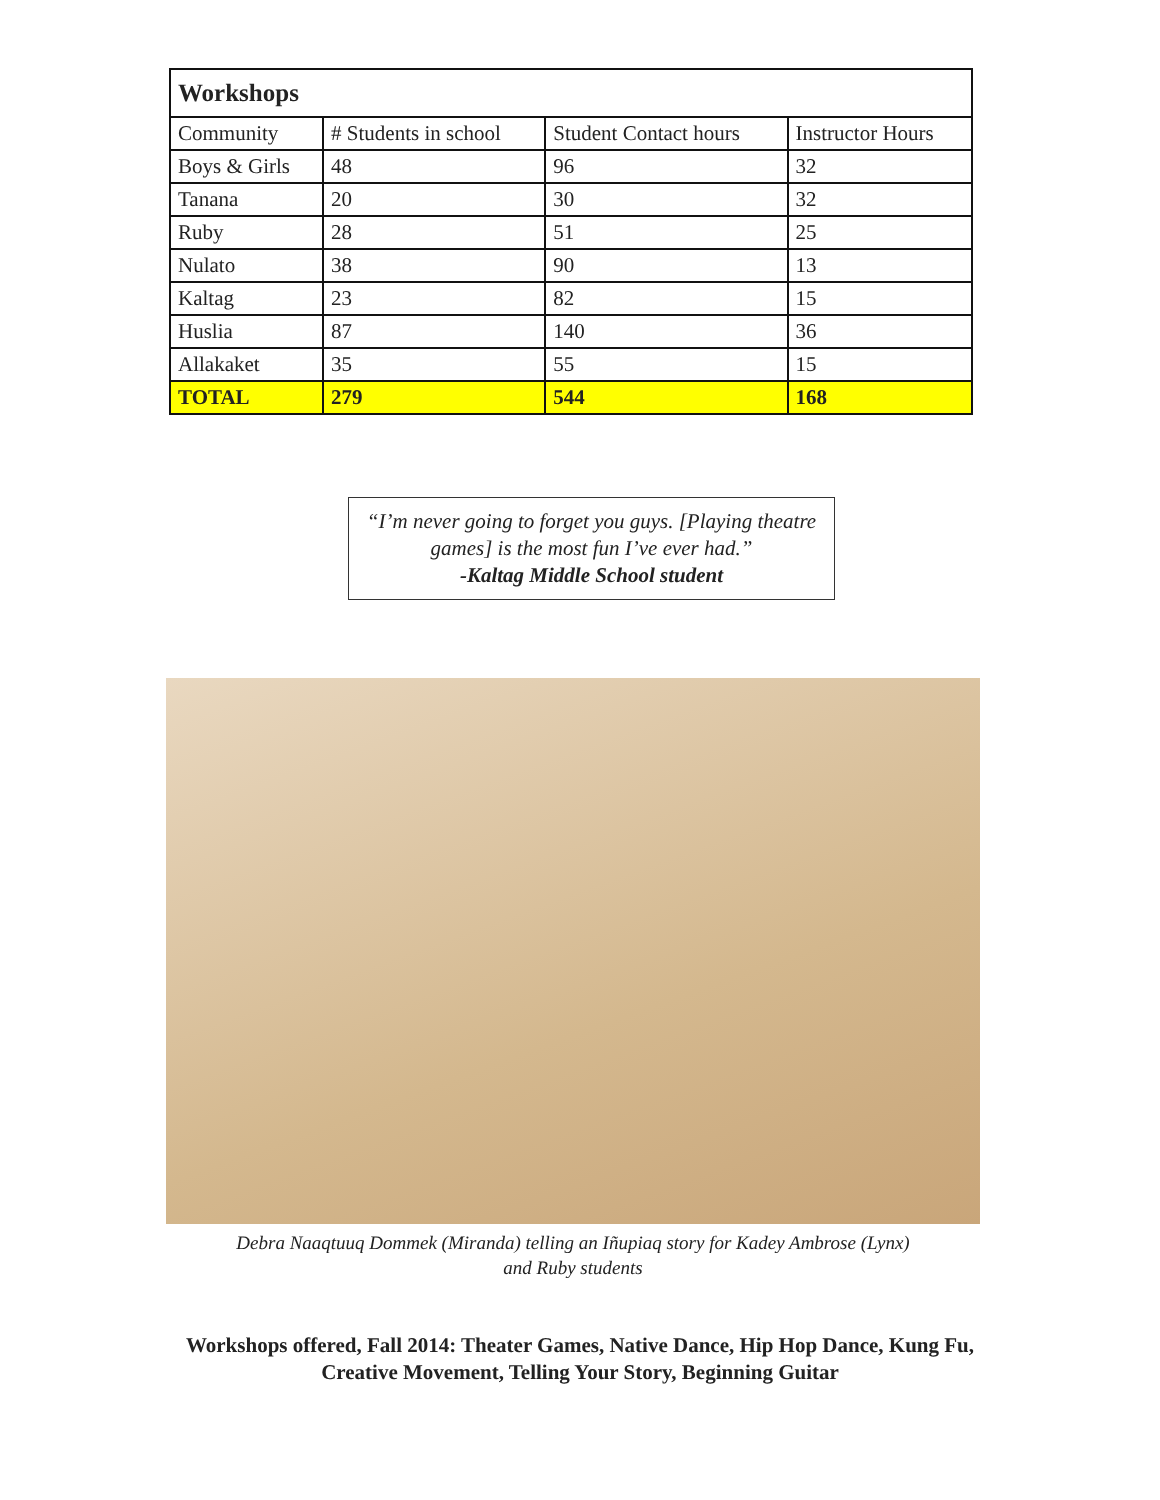| Workshops | | | |
| --- | --- | --- | --- |
| Community | # Students in school | Student Contact hours | Instructor Hours |
| Boys & Girls | 48 | 96 | 32 |
| Tanana | 20 | 30 | 32 |
| Ruby | 28 | 51 | 25 |
| Nulato | 38 | 90 | 13 |
| Kaltag | 23 | 82 | 15 |
| Huslia | 87 | 140 | 36 |
| Allakaket | 35 | 55 | 15 |
| TOTAL | 279 | 544 | 168 |
“I’m never going to forget you guys. [Playing theatre
games] is the most fun I’ve ever had.”
-Kaltag Middle School student
Debra Naaqtuuq Dommek (Miranda) telling an Iñupiaq story for Kadey Ambrose (Lynx)
and Ruby students
Workshops offered, Fall 2014: Theater Games, Native Dance, Hip Hop Dance, Kung Fu,
Creative Movement, Telling Your Story, Beginning Guitar